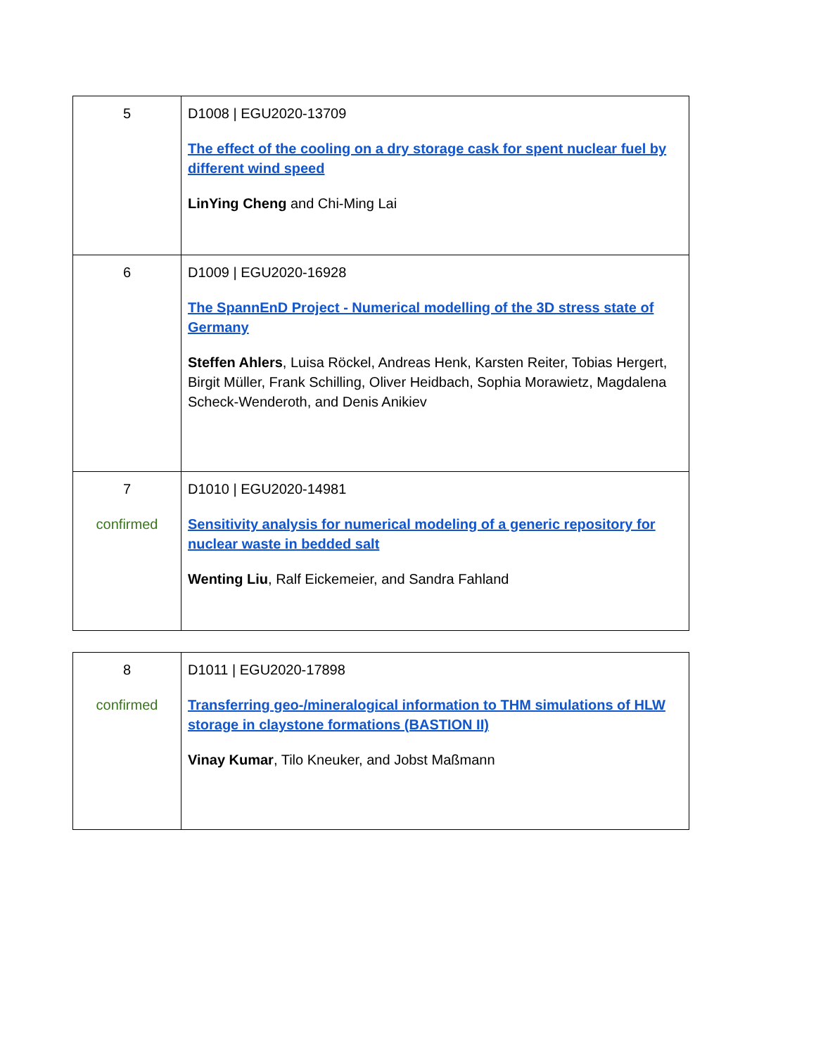| 5 | D1008 / EGU2020-13709 The effect of the cooling on a dry storage cask for spent nuclear fuel by different wind speed LinYing Cheng and Chi-Ming Lai |
| 6 | D1009 / EGU2020-16928 The SpannEnD Project - Numerical modelling of the 3D stress state of Germany Steffen Ahlers , Luisa Röckel, Andreas Henk, Karsten Reiter, Tobias Hergert, Birgit Müller, Frank Schilling, Oliver Heidbach, Sophia Morawietz, Magdalena Scheck-Wenderoth, and Denis Anikiev |
| 7 confirmed | D1010 / EGU2020-14981 Sensitivity analysis for numerical modeling of a generic repository for nuclear waste in bedded salt Wenting Liu , Ralf Eickemeier, and Sandra Fahland |
| 8 confirmed | D1011 / EGU2020-17898 Transferring geo-/mineralogical information to THM simulations of HLW storage in claystone formations (BASTION II) Vinay Kumar , Tilo Kneuker, and Jobst Maßmann |